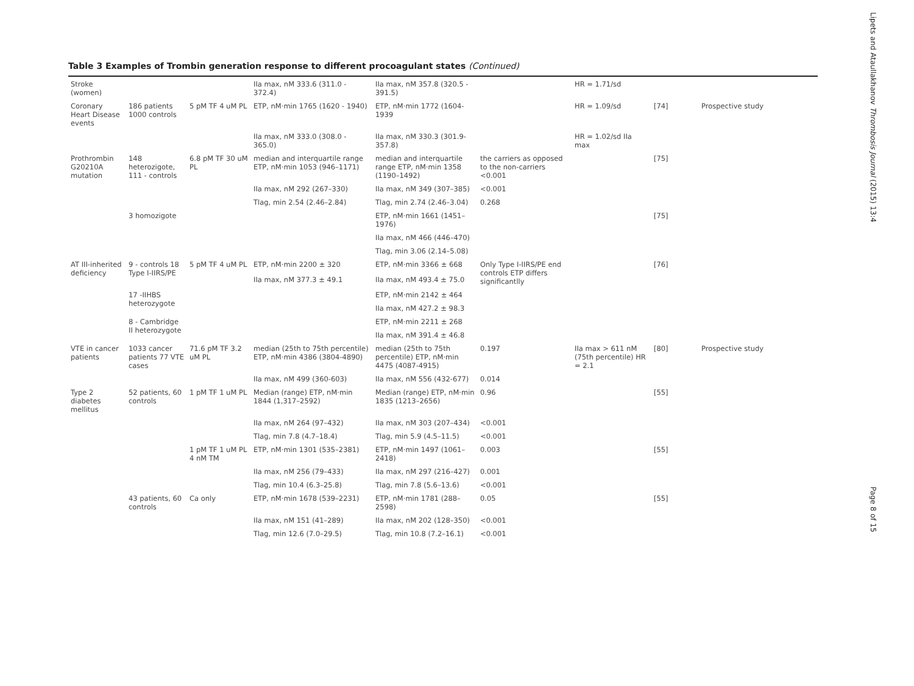Table 3 Examples of Trombin generation response to different procoagulant states (Continued)
| Stroke (women) | | | IIa max, nM 333.6 (311.0 - 372.4) | IIa max, nM 357.8 (320.5 - 391.5) | | HR = 1.71/sd | | |
| Coronary Heart Disease events | 186 patients 1000 controls | 5 pM TF 4 uM PL | ETP, nM·min 1765 (1620 - 1940) | ETP, nM·min 1772 (1604- 1939 | | HR = 1.09/sd | [74] | Prospective study |
| | | | IIa max, nM 333.0 (308.0 - 365.0) | IIa max, nM 330.3 (301.9- 357.8) | | HR = 1.02/sd IIa max | | |
| Prothrombin G20210A mutation | 148 heterozigote, 111 - controls | 6.8 pM TF 30 uM PL | median and interquartile range ETP, nM·min 1053 (946–1171) | median and interquartile range ETP, nM·min 1358 (1190–1492) | the carriers as opposed to the non-carriers <0.001 | | [75] | |
| | | | IIa max, nM 292 (267–330) | IIa max, nM 349 (307–385) | <0.001 | | | |
| | | | Tlag, min 2.54 (2.46–2.84) | Tlag, min 2.74 (2.46–3.04) | 0.268 | | | |
| | 3 homozigote | | | ETP, nM·min 1661 (1451–1976) | | | [75] | |
| | | | | IIa max, nM 466 (446–470) | | | | |
| | | | | Tlag, min 3.06 (2.14–5.08) | | | | |
| AT III-inherited deficiency | 9 - controls 18 Type I-IIRS/PE | 5 pM TF 4 uM PL | ETP, nM·min 2200 ± 320 | ETP, nM·min 3366 ± 668 | Only Type I-IIRS/PE end controls ETP differs significantlly | | [76] | |
| | | | IIa max, nM 377.3 ± 49.1 | IIa max, nM 493.4 ± 75.0 | | | | |
| | 17 -IIHBS heterozygote | | | ETP, nM·min 2142 ± 464 | | | | |
| | | | | IIa max, nM 427.2 ± 98.3 | | | | |
| | 8 - Cambridge II heterozygote | | | ETP, nM·min 2211 ± 268 | | | | |
| | | | | IIa max, nM 391.4 ± 46.8 | | | | |
| VTE in cancer patients | 1033 cancer patients 77 VTE cases | 71.6 pM TF 3.2 uM PL | median (25th to 75th percentile) ETP, nM·min 4386 (3804-4890) | median (25th to 75th percentile) ETP, nM·min 4475 (4087-4915) | 0.197 | IIa max > 611 nM (75th percentile) HR = 2.1 | [80] | Prospective study |
| | | | IIa max, nM 499 (360-603) | IIa max, nM 556 (432-677) | 0.014 | | | |
| Type 2 diabetes mellitus | 52 patients, 60 controls | 1 pM TF 1 uM PL | Median (range) ETP, nM·min 1844 (1,317–2592) | Median (range) ETP, nM·min 1835 (1213–2656) | 0.96 | | [55] | |
| | | | IIa max, nM 264 (97–432) | IIa max, nM 303 (207–434) | <0.001 | | | |
| | | | Tlag, min 7.8 (4.7–18.4) | Tlag, min 5.9 (4.5–11.5) | <0.001 | | | |
| | | 1 pM TF 1 uM PL 4 nM TM | ETP, nM·min 1301 (535–2381) | ETP, nM·min 1497 (1061–2418) | 0.003 | | [55] | |
| | | | IIa max, nM 256 (79–433) | IIa max, nM 297 (216–427) | 0.001 | | | |
| | | | Tlag, min 10.4 (6.3–25.8) | Tlag, min 7.8 (5.6–13.6) | <0.001 | | | |
| | 43 patients, 60 controls | Ca only | ETP, nM·min 1678 (539–2231) | ETP, nM·min 1781 (288–2598) | 0.05 | | [55] | |
| | | | IIa max, nM 151 (41–289) | IIa max, nM 202 (128–350) | <0.001 | | | |
| | | | Tlag, min 12.6 (7.0–29.5) | Tlag, min 10.8 (7.2–16.1) | <0.001 | | | |
Lipets and Ataullakhanov Thrombosis Journal (2015) 13:4 Page 8 of 15